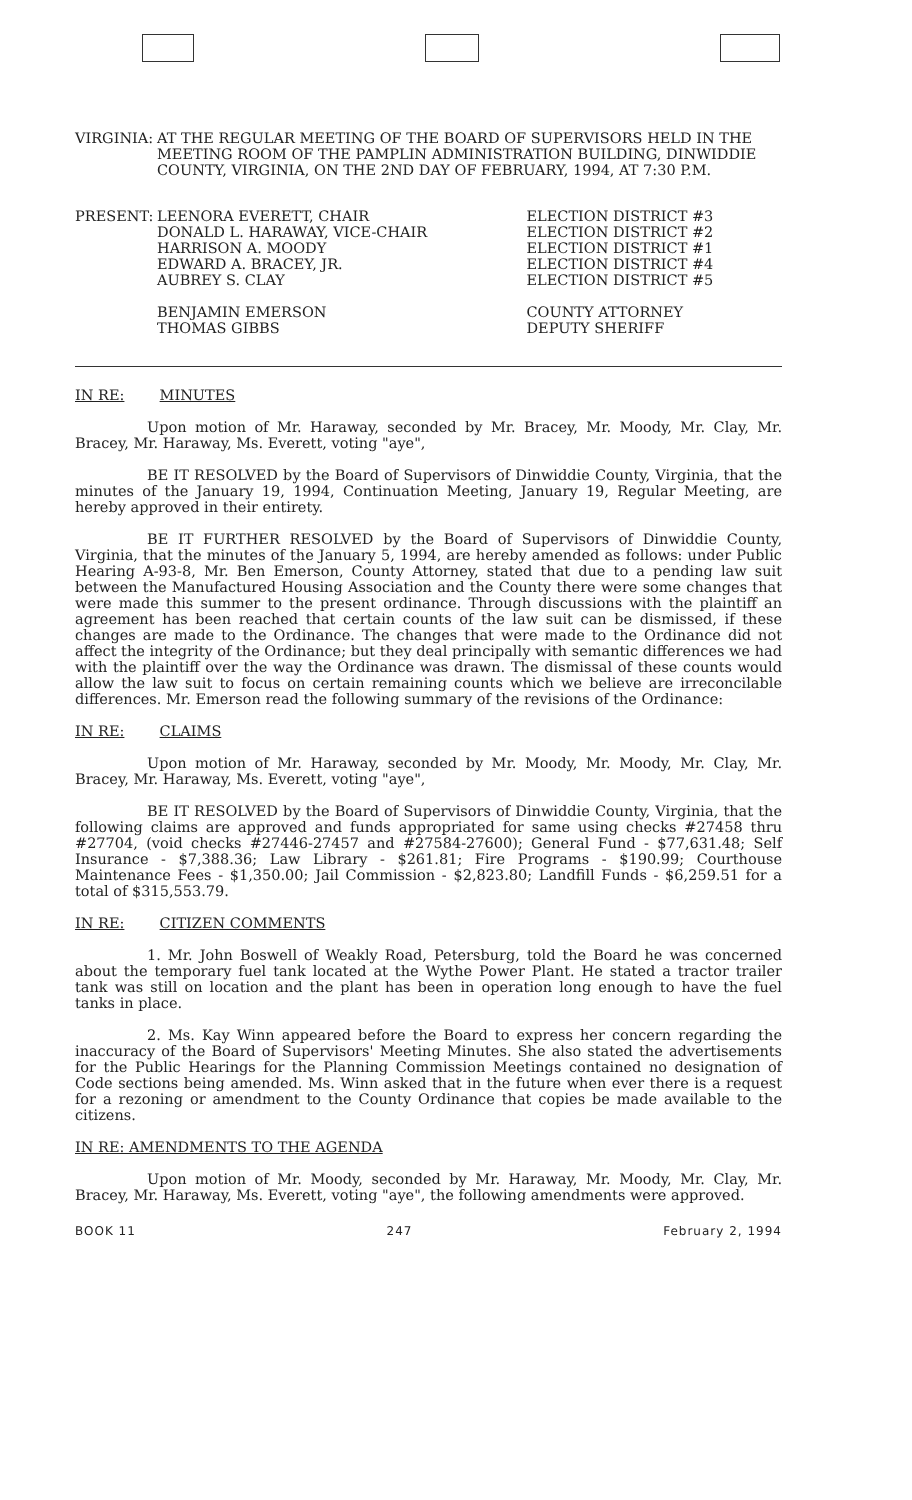VIRGINIA: AT THE REGULAR MEETING OF THE BOARD OF SUPERVISORS HELD IN THE MEETING ROOM OF THE PAMPLIN ADMINISTRATION BUILDING, DINWIDDIE COUNTY, VIRGINIA, ON THE 2ND DAY OF FEBRUARY, 1994, AT 7:30 P.M.
| PRESENT: | LEENORA EVERETT, CHAIR DONALD L. HARAWAY, VICE-CHAIR HARRISON A. MOODY EDWARD A. BRACEY, JR. AUBREY S. CLAY | ELECTION DISTRICT #3 ELECTION DISTRICT #2 ELECTION DISTRICT #1 ELECTION DISTRICT #4 ELECTION DISTRICT #5 |
| | BENJAMIN EMERSON THOMAS GIBBS | COUNTY ATTORNEY DEPUTY SHERIFF |
IN RE: MINUTES
Upon motion of Mr. Haraway, seconded by Mr. Bracey, Mr. Moody, Mr. Clay, Mr. Bracey, Mr. Haraway, Ms. Everett, voting "aye",
BE IT RESOLVED by the Board of Supervisors of Dinwiddie County, Virginia, that the minutes of the January 19, 1994, Continuation Meeting, January 19, Regular Meeting, are hereby approved in their entirety.
BE IT FURTHER RESOLVED by the Board of Supervisors of Dinwiddie County, Virginia, that the minutes of the January 5, 1994, are hereby amended as follows: under Public Hearing A-93-8, Mr. Ben Emerson, County Attorney, stated that due to a pending law suit between the Manufactured Housing Association and the County there were some changes that were made this summer to the present ordinance. Through discussions with the plaintiff an agreement has been reached that certain counts of the law suit can be dismissed, if these changes are made to the Ordinance. The changes that were made to the Ordinance did not affect the integrity of the Ordinance; but they deal principally with semantic differences we had with the plaintiff over the way the Ordinance was drawn. The dismissal of these counts would allow the law suit to focus on certain remaining counts which we believe are irreconcilable differences. Mr. Emerson read the following summary of the revisions of the Ordinance:
IN RE: CLAIMS
Upon motion of Mr. Haraway, seconded by Mr. Moody, Mr. Moody, Mr. Clay, Mr. Bracey, Mr. Haraway, Ms. Everett, voting "aye",
BE IT RESOLVED by the Board of Supervisors of Dinwiddie County, Virginia, that the following claims are approved and funds appropriated for same using checks #27458 thru #27704, (void checks #27446-27457 and #27584-27600); General Fund - $77,631.48; Self Insurance - $7,388.36; Law Library - $261.81; Fire Programs - $190.99; Courthouse Maintenance Fees - $1,350.00; Jail Commission - $2,823.80; Landfill Funds - $6,259.51 for a total of $315,553.79.
IN RE: CITIZEN COMMENTS
1. Mr. John Boswell of Weakly Road, Petersburg, told the Board he was concerned about the temporary fuel tank located at the Wythe Power Plant. He stated a tractor trailer tank was still on location and the plant has been in operation long enough to have the fuel tanks in place.
2. Ms. Kay Winn appeared before the Board to express her concern regarding the inaccuracy of the Board of Supervisors' Meeting Minutes. She also stated the advertisements for the Public Hearings for the Planning Commission Meetings contained no designation of Code sections being amended. Ms. Winn asked that in the future when ever there is a request for a rezoning or amendment to the County Ordinance that copies be made available to the citizens.
IN RE: AMENDMENTS TO THE AGENDA
Upon motion of Mr. Moody, seconded by Mr. Haraway, Mr. Moody, Mr. Clay, Mr. Bracey, Mr. Haraway, Ms. Everett, voting "aye", the following amendments were approved.
BOOK 11 247 February 2, 1994